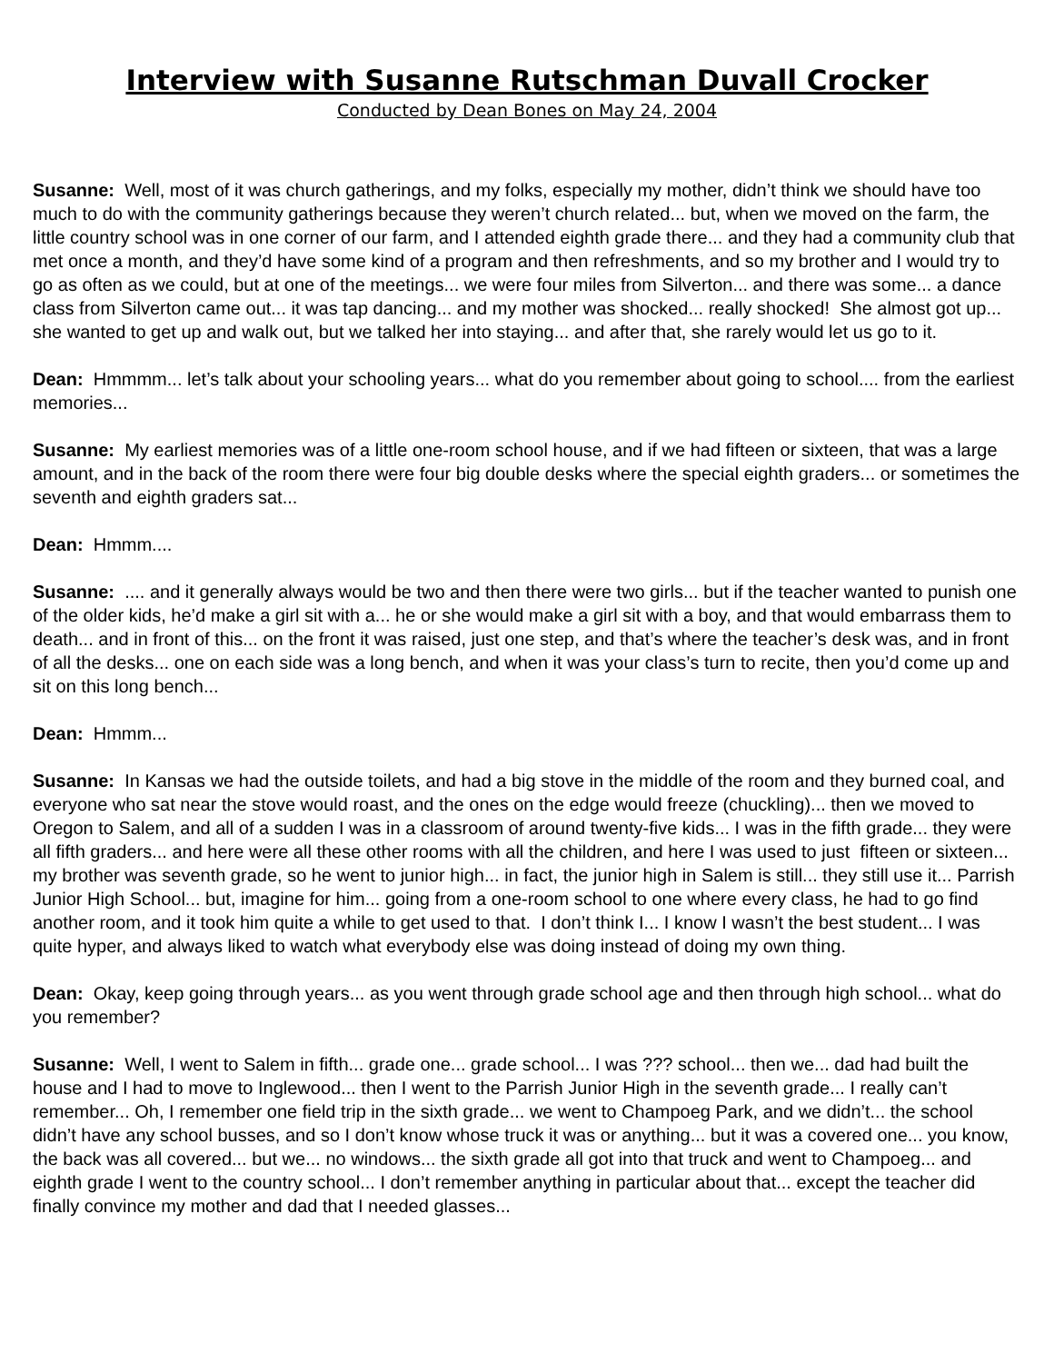Interview with Susanne Rutschman Duvall Crocker
Conducted by Dean Bones on May 24, 2004
Susanne: Well, most of it was church gatherings, and my folks, especially my mother, didn’t think we should have too much to do with the community gatherings because they weren’t church related... but, when we moved on the farm, the little country school was in one corner of our farm, and I attended eighth grade there... and they had a community club that met once a month, and they’d have some kind of a program and then refreshments, and so my brother and I would try to go as often as we could, but at one of the meetings... we were four miles from Silverton... and there was some... a dance class from Silverton came out... it was tap dancing... and my mother was shocked... really shocked! She almost got up... she wanted to get up and walk out, but we talked her into staying... and after that, she rarely would let us go to it.
Dean: Hmmmm... let’s talk about your schooling years... what do you remember about going to school.... from the earliest memories...
Susanne: My earliest memories was of a little one-room school house, and if we had fifteen or sixteen, that was a large amount, and in the back of the room there were four big double desks where the special eighth graders... or sometimes the seventh and eighth graders sat...
Dean: Hmmm....
Susanne: .... and it generally always would be two and then there were two girls... but if the teacher wanted to punish one of the older kids, he’d make a girl sit with a... he or she would make a girl sit with a boy, and that would embarrass them to death... and in front of this... on the front it was raised, just one step, and that’s where the teacher’s desk was, and in front of all the desks... one on each side was a long bench, and when it was your class’s turn to recite, then you’d come up and sit on this long bench...
Dean: Hmmm...
Susanne: In Kansas we had the outside toilets, and had a big stove in the middle of the room and they burned coal, and everyone who sat near the stove would roast, and the ones on the edge would freeze (chuckling)... then we moved to Oregon to Salem, and all of a sudden I was in a classroom of around twenty-five kids... I was in the fifth grade... they were all fifth graders... and here were all these other rooms with all the children, and here I was used to just fifteen or sixteen... my brother was seventh grade, so he went to junior high... in fact, the junior high in Salem is still... they still use it... Parrish Junior High School... but, imagine for him... going from a one-room school to one where every class, he had to go find another room, and it took him quite a while to get used to that. I don’t think I... I know I wasn’t the best student... I was quite hyper, and always liked to watch what everybody else was doing instead of doing my own thing.
Dean: Okay, keep going through years... as you went through grade school age and then through high school... what do you remember?
Susanne: Well, I went to Salem in fifth... grade one... grade school... I was ??? school... then we... dad had built the house and I had to move to Inglewood... then I went to the Parrish Junior High in the seventh grade... I really can’t remember... Oh, I remember one field trip in the sixth grade... we went to Champoeg Park, and we didn’t... the school didn’t have any school busses, and so I don’t know whose truck it was or anything... but it was a covered one... you know, the back was all covered... but we... no windows... the sixth grade all got into that truck and went to Champoeg... and eighth grade I went to the country school... I don’t remember anything in particular about that... except the teacher did finally convince my mother and dad that I needed glasses...